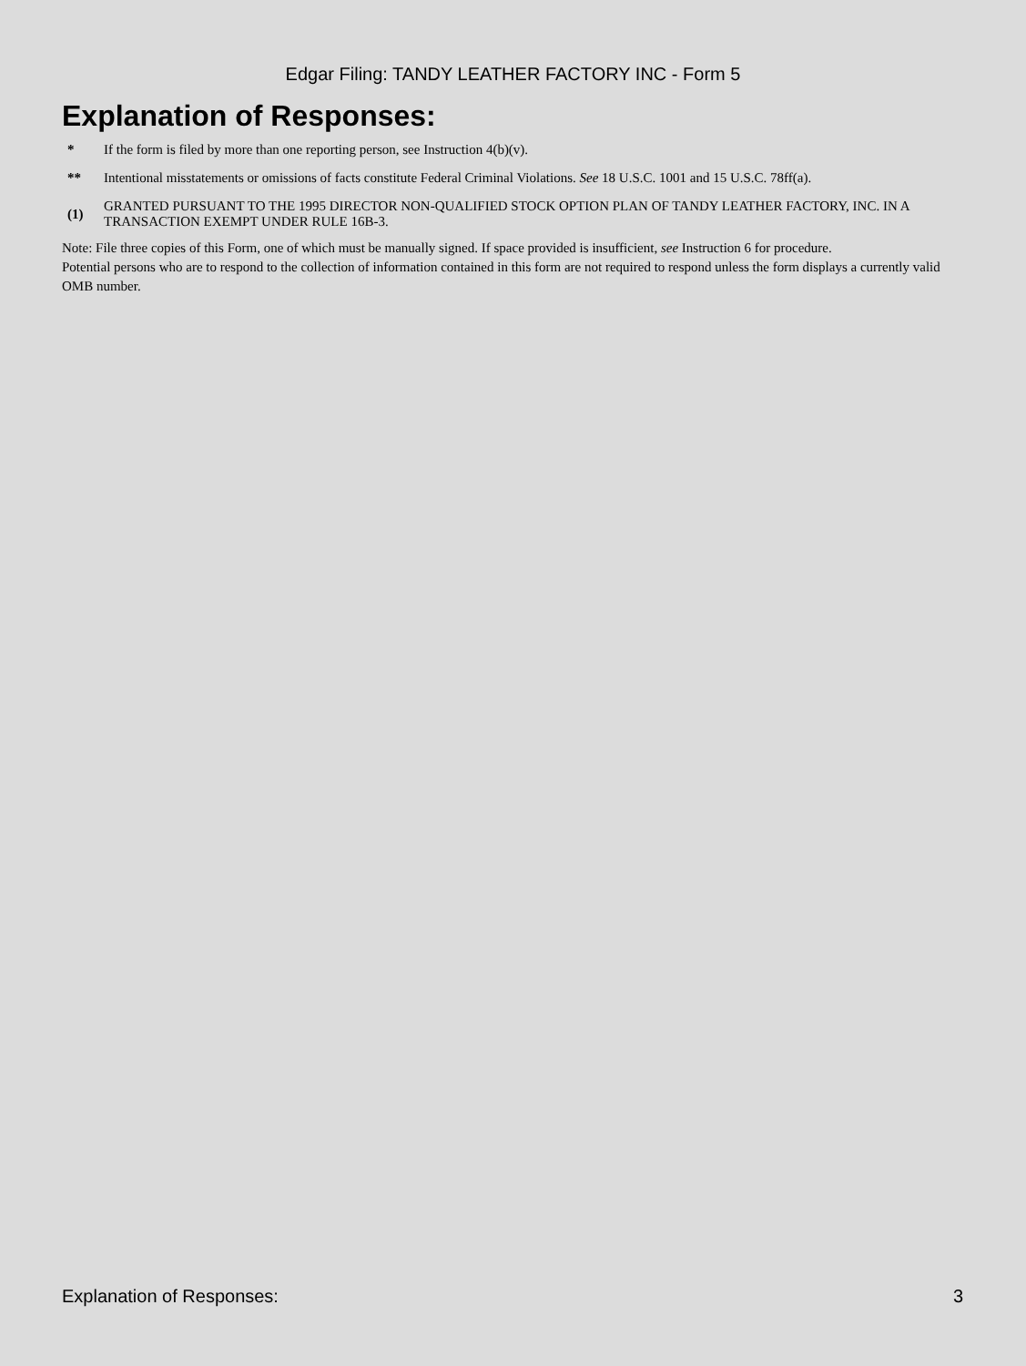Edgar Filing: TANDY LEATHER FACTORY INC - Form 5
Explanation of Responses:
| * | If the form is filed by more than one reporting person, see Instruction 4(b)(v). |
| ** | Intentional misstatements or omissions of facts constitute Federal Criminal Violations. See 18 U.S.C. 1001 and 15 U.S.C. 78ff(a). |
| (1) | GRANTED PURSUANT TO THE 1995 DIRECTOR NON-QUALIFIED STOCK OPTION PLAN OF TANDY LEATHER FACTORY, INC. IN A TRANSACTION EXEMPT UNDER RULE 16B-3. |
Note: File three copies of this Form, one of which must be manually signed. If space provided is insufficient, see Instruction 6 for procedure.
Potential persons who are to respond to the collection of information contained in this form are not required to respond unless the form displays a currently valid OMB number.
Explanation of Responses: 3